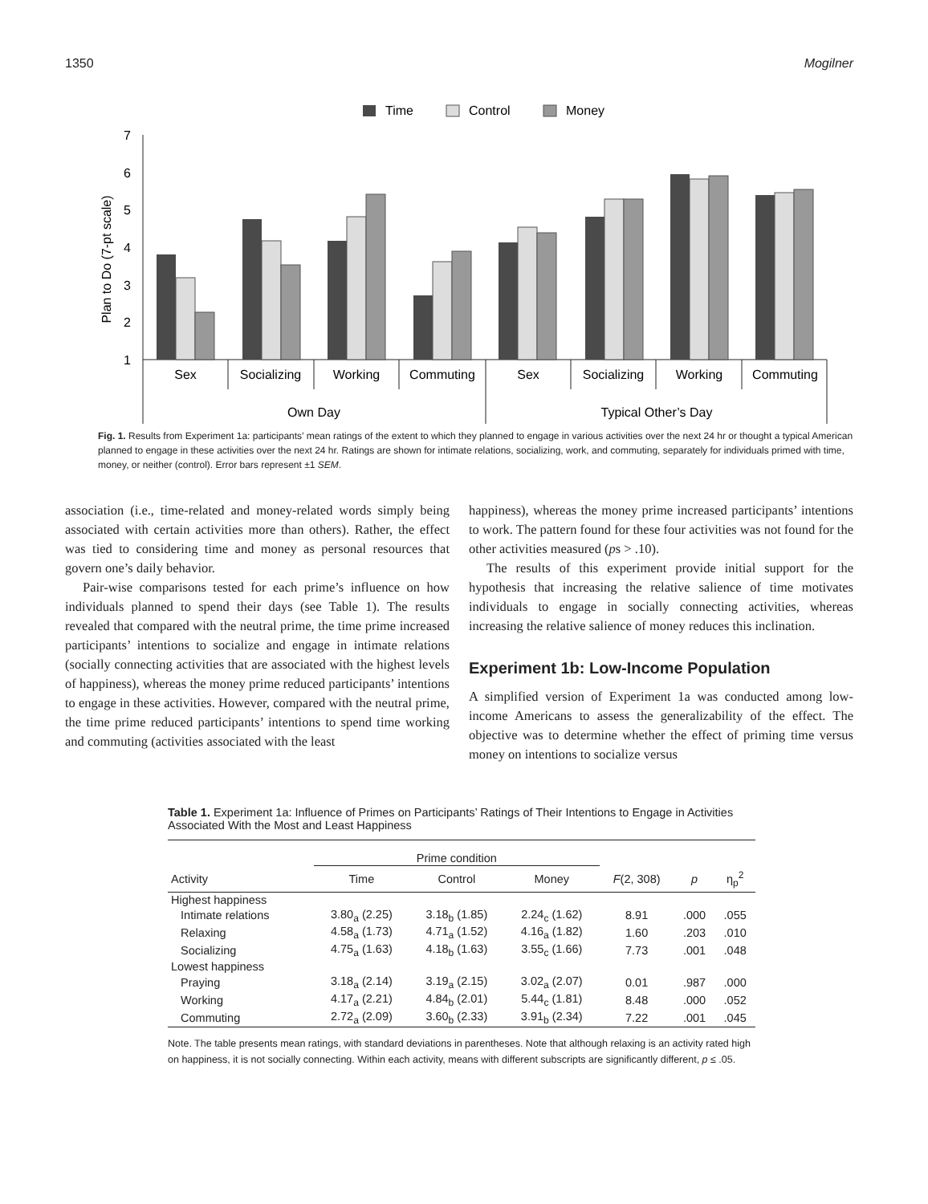1350 Mogilner
Time
Control
Money
Plan to Do (7-pt scale)
7
6
5
4
3
2
1
Sex
Socializing
Working
Commuting
Sex
Socializing
Working
Commuting
Own Day
Typical Other’s Day
Fig. 1. Results from Experiment 1a: participants’ mean ratings of the extent to which they planned to engage in various activities over the next 24 hr or thought a typical American planned to engage in these activities over the next 24 hr. Ratings are shown for intimate relations, socializing, work, and commuting, separately for individuals primed with time, money, or neither (control). Error bars represent ±1 SEM.
association (i.e., time-related and money-related words simply being associated with certain activities more than others). Rather, the effect was tied to considering time and money as personal resources that govern one’s daily behavior.
Pair-wise comparisons tested for each prime’s influence on how individuals planned to spend their days (see Table 1). The results revealed that compared with the neutral prime, the time prime increased participants’ intentions to socialize and engage in intimate relations (socially connecting activities that are associated with the highest levels of happiness), whereas the money prime reduced participants’ intentions to engage in these activities. However, compared with the neutral prime, the time prime reduced participants’ intentions to spend time working and commuting (activities associated with the least
happiness), whereas the money prime increased participants’ intentions to work. The pattern found for these four activities was not found for the other activities measured (ps > .10).
The results of this experiment provide initial support for the hypothesis that increasing the relative salience of time motivates individuals to engage in socially connecting activities, whereas increasing the relative salience of money reduces this inclination.
Experiment 1b: Low-Income Population
A simplified version of Experiment 1a was conducted among low-income Americans to assess the generalizability of the effect. The objective was to determine whether the effect of priming time versus money on intentions to socialize versus
Table 1. Experiment 1a: Influence of Primes on Participants’ Ratings of Their Intentions to Engage in Activities Associated With the Most and Least Happiness
| | Prime condition | | | | | |
| --- | --- | --- | --- | --- | --- | --- |
| Activity | Time | Control | Money | F (2, 308) | p | η<sub>p</sub><sup>2</sup> |
| Highest happiness | | | | | | |
| Intimate relations | 3.80<sub>a</sub> (2.25) | 3.18<sub>b</sub> (1.85) | 2.24<sub>c</sub> (1.62) | 8.91 | .000 | .055 |
| Relaxing | 4.58<sub>a</sub> (1.73) | 4.71<sub>a</sub> (1.52) | 4.16<sub>a</sub> (1.82) | 1.60 | .203 | .010 |
| Socializing | 4.75<sub>a</sub> (1.63) | 4.18<sub>b</sub> (1.63) | 3.55<sub>c</sub> (1.66) | 7.73 | .001 | .048 |
| Lowest happiness | | | | | | |
| Praying | 3.18<sub>a</sub> (2.14) | 3.19<sub>a</sub> (2.15) | 3.02<sub>a</sub> (2.07) | 0.01 | .987 | .000 |
| Working | 4.17<sub>a</sub> (2.21) | 4.84<sub>b</sub> (2.01) | 5.44<sub>c</sub> (1.81) | 8.48 | .000 | .052 |
| Commuting | 2.72<sub>a</sub> (2.09) | 3.60<sub>b</sub> (2.33) | 3.91<sub>b</sub> (2.34) | 7.22 | .001 | .045 |
Note. The table presents mean ratings, with standard deviations in parentheses. Note that although relaxing is an activity rated high on happiness, it is not socially connecting. Within each activity, means with different subscripts are significantly different, p ≤ .05.